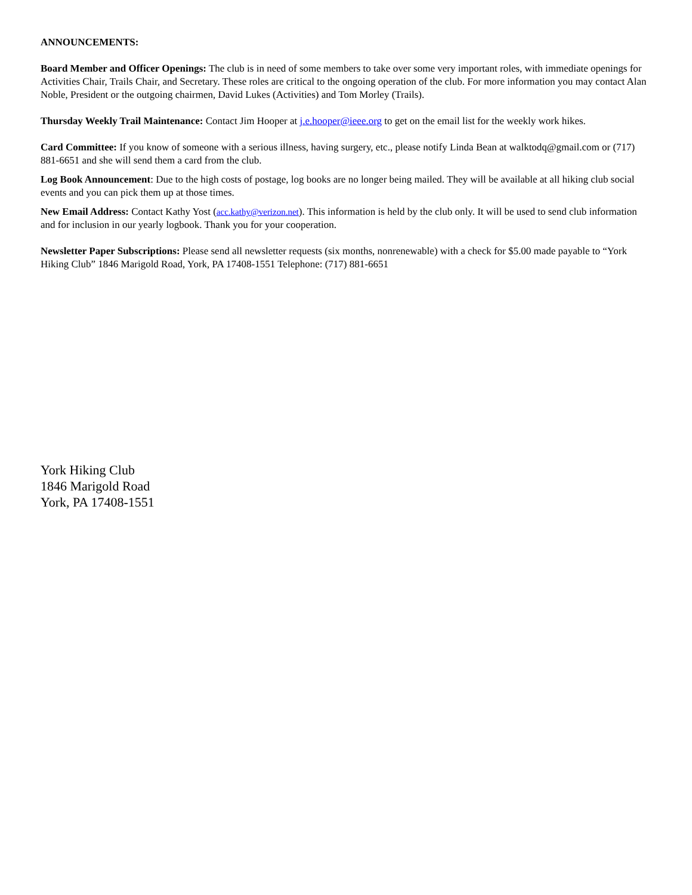ANNOUNCEMENTS:
Board Member and Officer Openings: The club is in need of some members to take over some very important roles, with immediate openings for Activities Chair, Trails Chair, and Secretary. These roles are critical to the ongoing operation of the club. For more information you may contact Alan Noble, President or the outgoing chairmen, David Lukes (Activities) and Tom Morley (Trails).
Thursday Weekly Trail Maintenance: Contact Jim Hooper at j.e.hooper@ieee.org to get on the email list for the weekly work hikes.
Card Committee: If you know of someone with a serious illness, having surgery, etc., please notify Linda Bean at walktodq@gmail.com or (717) 881-6651 and she will send them a card from the club.
Log Book Announcement: Due to the high costs of postage, log books are no longer being mailed. They will be available at all hiking club social events and you can pick them up at those times.
New Email Address: Contact Kathy Yost (acc.kathy@verizon.net). This information is held by the club only. It will be used to send club information and for inclusion in our yearly logbook. Thank you for your cooperation.
Newsletter Paper Subscriptions: Please send all newsletter requests (six months, nonrenewable) with a check for $5.00 made payable to “York Hiking Club” 1846 Marigold Road, York, PA 17408-1551 Telephone: (717) 881-6651
York Hiking Club
1846 Marigold Road
York, PA 17408-1551